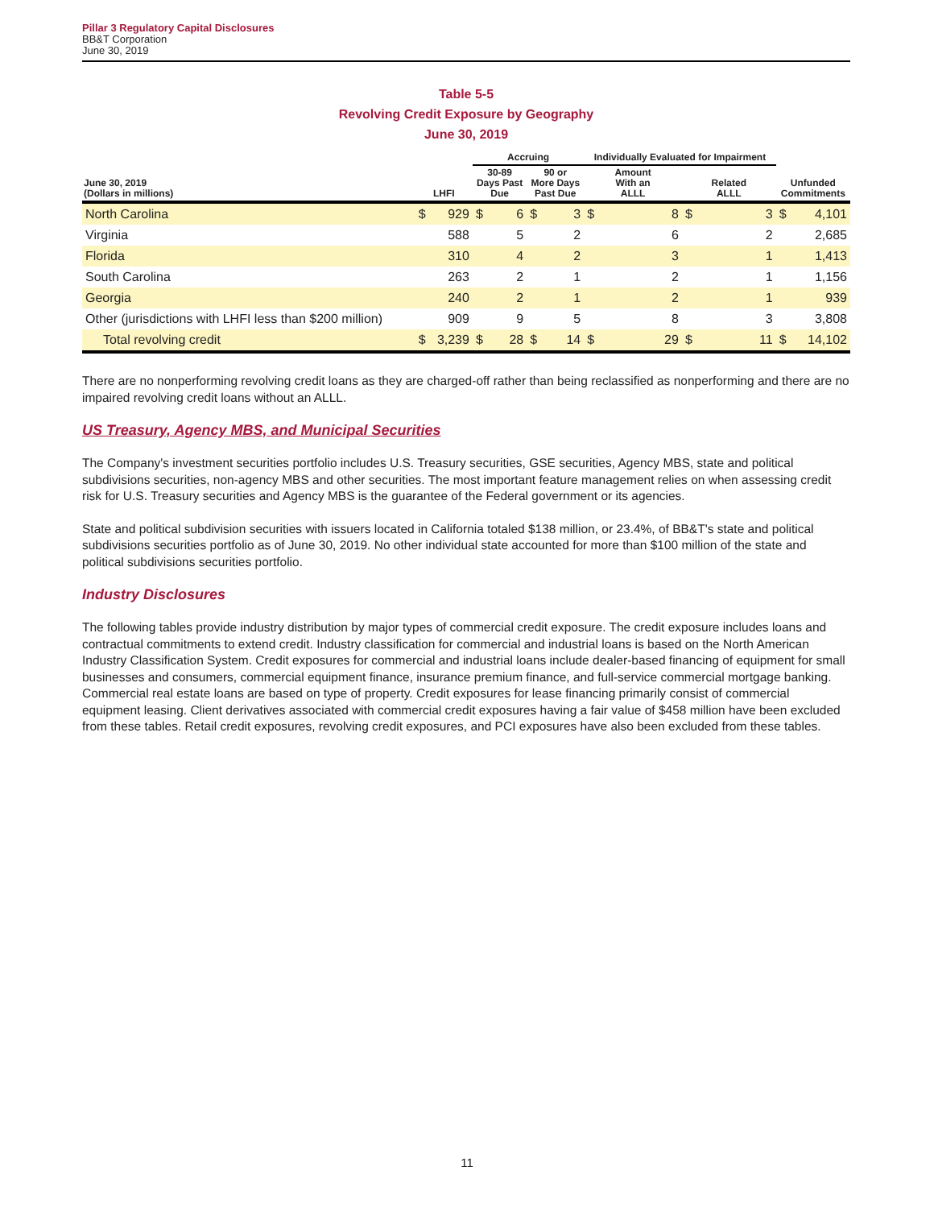Pillar 3 Regulatory Capital Disclosures
BB&T Corporation
June 30, 2019
Table 5-5
Revolving Credit Exposure by Geography
June 30, 2019
| | | | Accruing | | | | Individually Evaluated for Impairment | | | | | |
| --- | --- | --- | --- | --- | --- | --- | --- | --- | --- | --- | --- | --- |
| June 30, 2019 (Dollars in millions) | LHFI | | 30-89 Days Past Due | | 90 or More Days Past Due | | Amount With an ALLL | | Related ALLL | | Unfunded Commitments | |
| North Carolina | $ | 929 | $ | 6 | $ | 3 | $ | 8 | $ | 3 | $ | 4,101 |
| Virginia | | 588 | | 5 | | 2 | | 6 | | 2 | | 2,685 |
| Florida | | 310 | | 4 | | 2 | | 3 | | 1 | | 1,413 |
| South Carolina | | 263 | | 2 | | 1 | | 2 | | 1 | | 1,156 |
| Georgia | | 240 | | 2 | | 1 | | 2 | | 1 | | 939 |
| Other (jurisdictions with LHFI less than $200 million) | | 909 | | 9 | | 5 | | 8 | | 3 | | 3,808 |
| Total revolving credit | $ | 3,239 | $ | 28 | $ | 14 | $ | 29 | $ | 11 | $ | 14,102 |
There are no nonperforming revolving credit loans as they are charged-off rather than being reclassified as nonperforming and there are no impaired revolving credit loans without an ALLL.
US Treasury, Agency MBS, and Municipal Securities
The Company's investment securities portfolio includes U.S. Treasury securities, GSE securities, Agency MBS, state and political subdivisions securities, non-agency MBS and other securities. The most important feature management relies on when assessing credit risk for U.S. Treasury securities and Agency MBS is the guarantee of the Federal government or its agencies.
State and political subdivision securities with issuers located in California totaled $138 million, or 23.4%, of BB&T's state and political subdivisions securities portfolio as of June 30, 2019. No other individual state accounted for more than $100 million of the state and political subdivisions securities portfolio.
Industry Disclosures
The following tables provide industry distribution by major types of commercial credit exposure. The credit exposure includes loans and contractual commitments to extend credit. Industry classification for commercial and industrial loans is based on the North American Industry Classification System. Credit exposures for commercial and industrial loans include dealer-based financing of equipment for small businesses and consumers, commercial equipment finance, insurance premium finance, and full-service commercial mortgage banking. Commercial real estate loans are based on type of property. Credit exposures for lease financing primarily consist of commercial equipment leasing. Client derivatives associated with commercial credit exposures having a fair value of $458 million have been excluded from these tables. Retail credit exposures, revolving credit exposures, and PCI exposures have also been excluded from these tables.
11